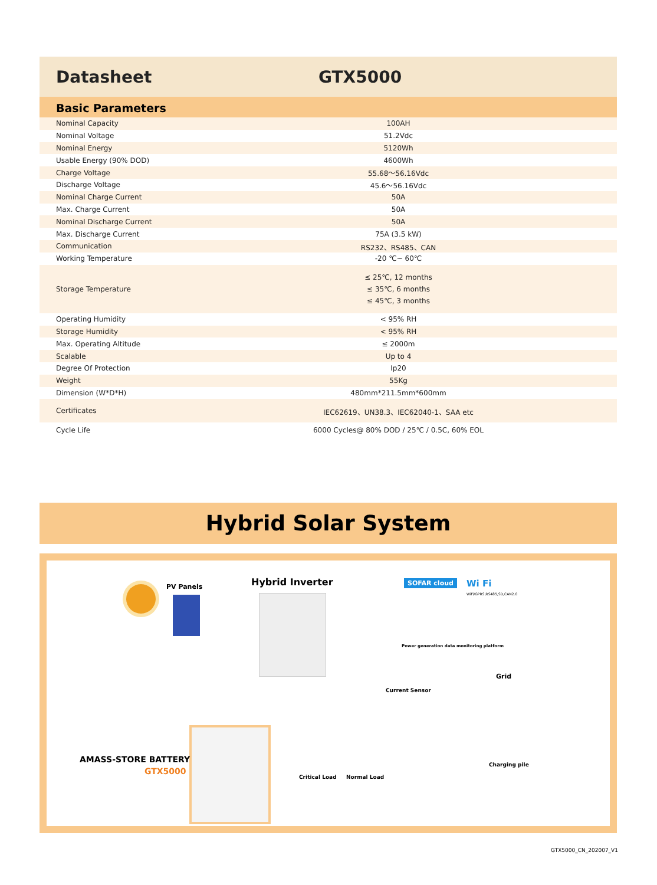Datasheet GTX5000
Basic Parameters
| Nominal Capacity | 100AH |
| Nominal Voltage | 51.2Vdc |
| Nominal Energy | 5120Wh |
| Usable Energy (90% DOD) | 4600Wh |
| Charge Voltage | 55.68～56.16Vdc |
| Discharge Voltage | 45.6～56.16Vdc |
| Nominal Charge Current | 50A |
| Max. Charge Current | 50A |
| Nominal Discharge Current | 50A |
| Max. Discharge Current | 75A (3.5 kW) |
| Communication | RS232、RS485、CAN |
| Working Temperature | -20 ℃~ 60℃ |
| Storage Temperature | ≤ 25℃, 12 months ≤ 35℃, 6 months ≤ 45℃, 3 months |
| Operating Humidity | < 95% RH |
| Storage Humidity | < 95% RH |
| Max. Operating Altitude | ≤ 2000m |
| Scalable | Up to 4 |
| Degree Of Protection | Ip20 |
| Weight | 55Kg |
| Dimension (W*D*H) | 480mm*211.5mm*600mm |
| Certificates | IEC62619、UN38.3、IEC62040-1、SAA etc |
| Cycle Life | 6000 Cycles@ 80% DOD / 25℃ / 0.5C, 60% EOL |
Hybrid Solar System
PV Panels Hybrid Inverter SOFAR cloud Wi Fi
WiFi/GPRS,RS485,SD,CAN2.0
Power generation data monitoring platform
Grid
Current Sensor
AMASS-STORE BATTERY
GTX5000
Critical Load Normal Load
Charging pile
GTX5000_CN_202007_V1